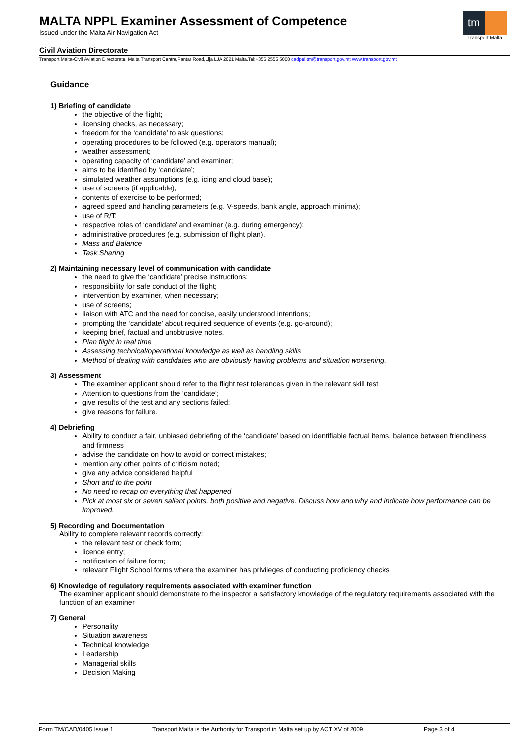MALTA NPPL Examiner Assessment of Competence
Issued under the Malta Air Navigation Act
Civil Aviation Directorate
tm
Transport Malta
Transport Malta-Civil Aviation Directorate, Malta Transport Centre,Pantar Road,Lija LJA 2021 Malta.Tel:+356 2555 5000 cadpel.tm@transport.gov.mt www.transport.gov.mt
Guidance
1) Briefing of candidate
the objective of the flight;
licensing checks, as necessary;
freedom for the ‘candidate’ to ask questions;
operating procedures to be followed (e.g. operators manual);
weather assessment;
operating capacity of ‘candidate’ and examiner;
aims to be identified by ‘candidate’;
simulated weather assumptions (e.g. icing and cloud base);
use of screens (if applicable);
contents of exercise to be performed;
agreed speed and handling parameters (e.g. V-speeds, bank angle, approach minima);
use of R/T;
respective roles of ‘candidate’ and examiner (e.g. during emergency);
administrative procedures (e.g. submission of flight plan).
Mass and Balance
Task Sharing
2) Maintaining necessary level of communication with candidate
the need to give the ‘candidate’ precise instructions;
responsibility for safe conduct of the flight;
intervention by examiner, when necessary;
use of screens;
liaison with ATC and the need for concise, easily understood intentions;
prompting the ‘candidate’ about required sequence of events (e.g. go-around);
keeping brief, factual and unobtrusive notes.
Plan flight in real time
Assessing technical/operational knowledge as well as handling skills
Method of dealing with candidates who are obviously having problems and situation worsening.
3) Assessment
The examiner applicant should refer to the flight test tolerances given in the relevant skill test
Attention to questions from the ‘candidate’;
give results of the test and any sections failed;
give reasons for failure.
4) Debriefing
Ability to conduct a fair, unbiased debriefing of the ‘candidate’ based on identifiable factual items, balance between friendliness and firmness
advise the candidate on how to avoid or correct mistakes;
mention any other points of criticism noted;
give any advice considered helpful
Short and to the point
No need to recap on everything that happened
Pick at most six or seven salient points, both positive and negative. Discuss how and why and indicate how performance can be improved.
5) Recording and Documentation
Ability to complete relevant records correctly:
the relevant test or check form;
licence entry;
notification of failure form;
relevant Flight School forms where the examiner has privileges of conducting proficiency checks
6) Knowledge of regulatory requirements associated with examiner function
The examiner applicant should demonstrate to the inspector a satisfactory knowledge of the regulatory requirements associated with the function of an examiner
7) General
Personality
Situation awareness
Technical knowledge
Leadership
Managerial skills
Decision Making
Form TM/CAD/0405 Issue 1 Transport Malta is the Authority for Transport in Malta set up by ACT XV of 2009 Page 3 of 4